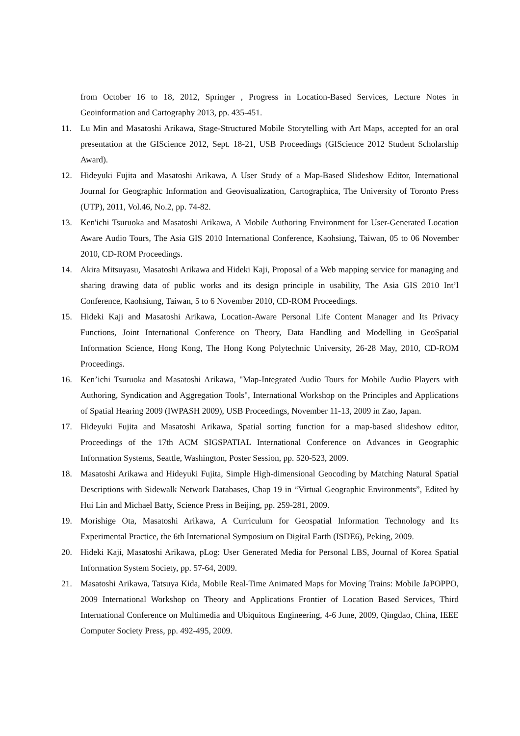from October 16 to 18, 2012, Springer , Progress in Location-Based Services, Lecture Notes in Geoinformation and Cartography 2013, pp. 435-451.
11. Lu Min and Masatoshi Arikawa, Stage-Structured Mobile Storytelling with Art Maps, accepted for an oral presentation at the GIScience 2012, Sept. 18-21, USB Proceedings (GIScience 2012 Student Scholarship Award).
12. Hideyuki Fujita and Masatoshi Arikawa, A User Study of a Map-Based Slideshow Editor, International Journal for Geographic Information and Geovisualization, Cartographica, The University of Toronto Press (UTP), 2011, Vol.46, No.2, pp. 74-82.
13. Ken'ichi Tsuruoka and Masatoshi Arikawa, A Mobile Authoring Environment for User-Generated Location Aware Audio Tours, The Asia GIS 2010 International Conference, Kaohsiung, Taiwan, 05 to 06 November 2010, CD-ROM Proceedings.
14. Akira Mitsuyasu, Masatoshi Arikawa and Hideki Kaji, Proposal of a Web mapping service for managing and sharing drawing data of public works and its design principle in usability, The Asia GIS 2010 Int’l Conference, Kaohsiung, Taiwan, 5 to 6 November 2010, CD-ROM Proceedings.
15. Hideki Kaji and Masatoshi Arikawa, Location-Aware Personal Life Content Manager and Its Privacy Functions, Joint International Conference on Theory, Data Handling and Modelling in GeoSpatial Information Science, Hong Kong, The Hong Kong Polytechnic University, 26-28 May, 2010, CD-ROM Proceedings.
16. Ken’ichi Tsuruoka and Masatoshi Arikawa, "Map-Integrated Audio Tours for Mobile Audio Players with Authoring, Syndication and Aggregation Tools", International Workshop on the Principles and Applications of Spatial Hearing 2009 (IWPASH 2009), USB Proceedings, November 11-13, 2009 in Zao, Japan.
17. Hideyuki Fujita and Masatoshi Arikawa, Spatial sorting function for a map-based slideshow editor, Proceedings of the 17th ACM SIGSPATIAL International Conference on Advances in Geographic Information Systems, Seattle, Washington, Poster Session, pp. 520-523, 2009.
18. Masatoshi Arikawa and Hideyuki Fujita, Simple High-dimensional Geocoding by Matching Natural Spatial Descriptions with Sidewalk Network Databases, Chap 19 in “Virtual Geographic Environments”, Edited by Hui Lin and Michael Batty, Science Press in Beijing, pp. 259-281, 2009.
19. Morishige Ota, Masatoshi Arikawa, A Curriculum for Geospatial Information Technology and Its Experimental Practice, the 6th International Symposium on Digital Earth (ISDE6), Peking, 2009.
20. Hideki Kaji, Masatoshi Arikawa, pLog: User Generated Media for Personal LBS, Journal of Korea Spatial Information System Society, pp. 57-64, 2009.
21. Masatoshi Arikawa, Tatsuya Kida, Mobile Real-Time Animated Maps for Moving Trains: Mobile JaPOPPO, 2009 International Workshop on Theory and Applications Frontier of Location Based Services, Third International Conference on Multimedia and Ubiquitous Engineering, 4-6 June, 2009, Qingdao, China, IEEE Computer Society Press, pp. 492-495, 2009.